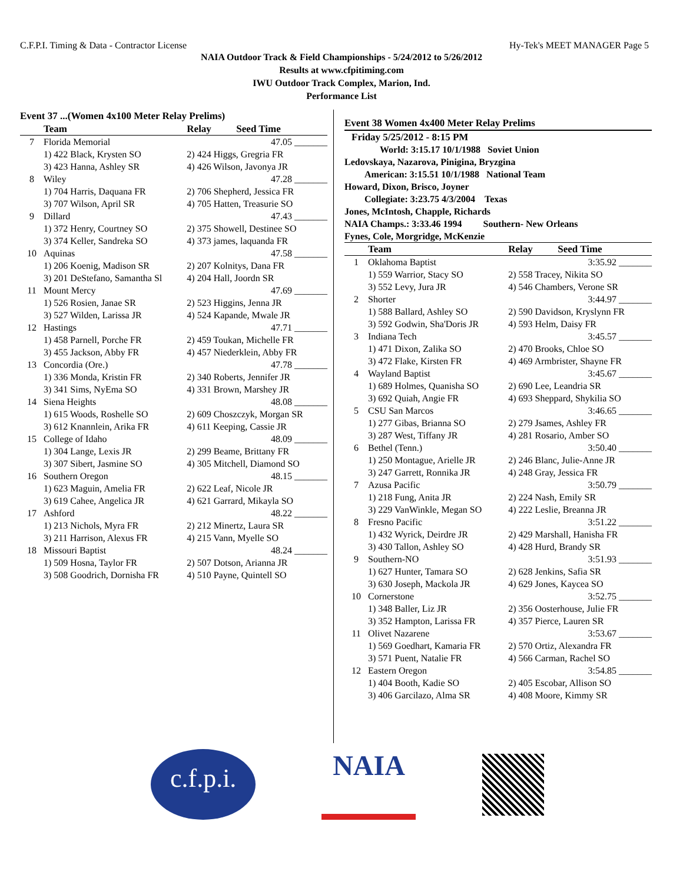C.F.P.I. Timing & Data - Contractor License Hy-Tek's MEET MANAGER Page 5
NAIA Outdoor Track & Field Championships - 5/24/2012 to 5/26/2012
Results at www.cfpitiming.com
IWU Outdoor Track Complex, Marion, Ind.
Performance List
Event 37 ...(Women 4x100 Meter Relay Prelims)
| | Team | Relay Seed Time |
| --- | --- | --- |
| 7 | Florida Memorial | 47.05 _______ |
| | 1) 422 Black, Krysten SO | 2) 424 Higgs, Gregria FR |
| | 3) 423 Hanna, Ashley SR | 4) 426 Wilson, Javonya JR |
| 8 | Wiley | 47.28 _______ |
| | 1) 704 Harris, Daquana FR | 2) 706 Shepherd, Jessica FR |
| | 3) 707 Wilson, April SR | 4) 705 Hatten, Treasurie SO |
| 9 | Dillard | 47.43 _______ |
| | 1) 372 Henry, Courtney SO | 2) 375 Showell, Destinee SO |
| | 3) 374 Keller, Sandreka SO | 4) 373 james, laquanda FR |
| 10 | Aquinas | 47.58 _______ |
| | 1) 206 Koenig, Madison SR | 2) 207 Kolnitys, Dana FR |
| | 3) 201 DeStefano, Samantha Sl | 4) 204 Hall, Joordn SR |
| 11 | Mount Mercy | 47.69 _______ |
| | 1) 526 Rosien, Janae SR | 2) 523 Higgins, Jenna JR |
| | 3) 527 Wilden, Larissa JR | 4) 524 Kapande, Mwale JR |
| 12 | Hastings | 47.71 _______ |
| | 1) 458 Parnell, Porche FR | 2) 459 Toukan, Michelle FR |
| | 3) 455 Jackson, Abby FR | 4) 457 Niederklein, Abby FR |
| 13 | Concordia (Ore.) | 47.78 _______ |
| | 1) 336 Monda, Kristin FR | 2) 340 Roberts, Jennifer JR |
| | 3) 341 Sims, NyEma SO | 4) 331 Brown, Marshey JR |
| 14 | Siena Heights | 48.08 _______ |
| | 1) 615 Woods, Roshelle SO | 2) 609 Choszczyk, Morgan SR |
| | 3) 612 Knannlein, Arika FR | 4) 611 Keeping, Cassie JR |
| 15 | College of Idaho | 48.09 _______ |
| | 1) 304 Lange, Lexis JR | 2) 299 Beame, Brittany FR |
| | 3) 307 Sibert, Jasmine SO | 4) 305 Mitchell, Diamond SO |
| 16 | Southern Oregon | 48.15 _______ |
| | 1) 623 Maguin, Amelia FR | 2) 622 Leaf, Nicole JR |
| | 3) 619 Cahee, Angelica JR | 4) 621 Garrard, Mikayla SO |
| 17 | Ashford | 48.22 _______ |
| | 1) 213 Nichols, Myra FR | 2) 212 Minertz, Laura SR |
| | 3) 211 Harrison, Alexus FR | 4) 215 Vann, Myelle SO |
| 18 | Missouri Baptist | 48.24 _______ |
| | 1) 509 Hosna, Taylor FR | 2) 507 Dotson, Arianna JR |
| | 3) 508 Goodrich, Dornisha FR | 4) 510 Payne, Quintell SO |
Event 38 Women 4x400 Meter Relay Prelims
Friday 5/25/2012 - 8:15 PM
World: 3:15.17 10/1/1988 Soviet Union
Ledovskaya, Nazarova, Pinigina, Bryzgina
American: 3:15.51 10/1/1988 National Team
Howard, Dixon, Brisco, Joyner
Collegiate: 3:23.75 4/3/2004 Texas
Jones, McIntosh, Chapple, Richards
NAIA Champs.: 3:33.46 1994 Southern- New Orleans
Fynes, Cole, Morgridge, McKenzie
| | Team | Relay Seed Time |
| --- | --- | --- |
| 1 | Oklahoma Baptist | 3:35.92 _______ |
| | 1) 559 Warrior, Stacy SO | 2) 558 Tracey, Nikita SO |
| | 3) 552 Levy, Jura JR | 4) 546 Chambers, Verone SR |
| 2 | Shorter | 3:44.97 _______ |
| | 1) 588 Ballard, Ashley SO | 2) 590 Davidson, Kryslynn FR |
| | 3) 592 Godwin, Sha'Doris JR | 4) 593 Helm, Daisy FR |
| 3 | Indiana Tech | 3:45.57 _______ |
| | 1) 471 Dixon, Zalika SO | 2) 470 Brooks, Chloe SO |
| | 3) 472 Flake, Kirsten FR | 4) 469 Armbrister, Shayne FR |
| 4 | Wayland Baptist | 3:45.67 _______ |
| | 1) 689 Holmes, Quanisha SO | 2) 690 Lee, Leandria SR |
| | 3) 692 Quiah, Angie FR | 4) 693 Sheppard, Shykilia SO |
| 5 | CSU San Marcos | 3:46.65 _______ |
| | 1) 277 Gibas, Brianna SO | 2) 279 Jsames, Ashley FR |
| | 3) 287 West, Tiffany JR | 4) 281 Rosario, Amber SO |
| 6 | Bethel (Tenn.) | 3:50.40 _______ |
| | 1) 250 Montague, Arielle JR | 2) 246 Blanc, Julie-Anne JR |
| | 3) 247 Garrett, Ronnika JR | 4) 248 Gray, Jessica FR |
| 7 | Azusa Pacific | 3:50.79 _______ |
| | 1) 218 Fung, Anita JR | 2) 224 Nash, Emily SR |
| | 3) 229 VanWinkle, Megan SO | 4) 222 Leslie, Breanna JR |
| 8 | Fresno Pacific | 3:51.22 _______ |
| | 1) 432 Wyrick, Deirdre JR | 2) 429 Marshall, Hanisha FR |
| | 3) 430 Tallon, Ashley SO | 4) 428 Hurd, Brandy SR |
| 9 | Southern-NO | 3:51.93 _______ |
| | 1) 627 Hunter, Tamara SO | 2) 628 Jenkins, Safia SR |
| | 3) 630 Joseph, Mackola JR | 4) 629 Jones, Kaycea SO |
| 10 | Cornerstone | 3:52.75 _______ |
| | 1) 348 Baller, Liz JR | 2) 356 Oosterhouse, Julie FR |
| | 3) 352 Hampton, Larissa FR | 4) 357 Pierce, Lauren SR |
| 11 | Olivet Nazarene | 3:53.67 _______ |
| | 1) 569 Goedhart, Kamaria FR | 2) 570 Ortiz, Alexandra FR |
| | 3) 571 Puent, Natalie FR | 4) 566 Carman, Rachel SO |
| 12 | Eastern Oregon | 3:54.85 _______ |
| | 1) 404 Booth, Kadie SO | 2) 405 Escobar, Allison SO |
| | 3) 406 Garcilazo, Alma SR | 4) 408 Moore, Kimmy SR |
c.f.p.i.
NAIA